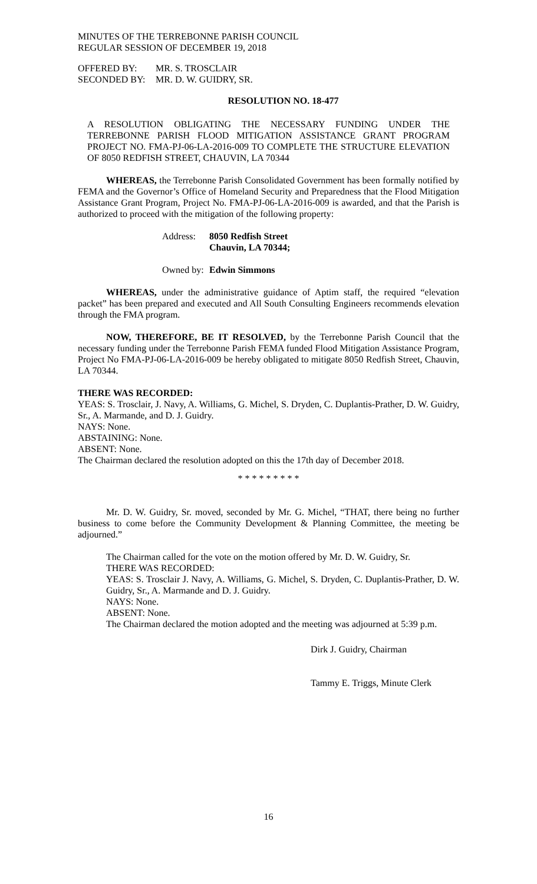MINUTES OF THE TERREBONNE PARISH COUNCIL
REGULAR SESSION OF DECEMBER 19, 2018
| OFFERED BY: | MR. S. TROSCLAIR |
| SECONDED BY: | MR. D. W. GUIDRY, SR. |
RESOLUTION NO. 18-477
A RESOLUTION OBLIGATING THE NECESSARY FUNDING UNDER THE TERREBONNE PARISH FLOOD MITIGATION ASSISTANCE GRANT PROGRAM PROJECT NO. FMA-PJ-06-LA-2016-009 TO COMPLETE THE STRUCTURE ELEVATION OF 8050 REDFISH STREET, CHAUVIN, LA 70344
WHEREAS, the Terrebonne Parish Consolidated Government has been formally notified by FEMA and the Governor’s Office of Homeland Security and Preparedness that the Flood Mitigation Assistance Grant Program, Project No. FMA-PJ-06-LA-2016-009 is awarded, and that the Parish is authorized to proceed with the mitigation of the following property:
| Address: | 8050 Redfish Street Chauvin, LA 70344; |
| Owned by: | Edwin Simmons |
WHEREAS, under the administrative guidance of Aptim staff, the required “elevation packet” has been prepared and executed and All South Consulting Engineers recommends elevation through the FMA program.
NOW, THEREFORE, BE IT RESOLVED, by the Terrebonne Parish Council that the necessary funding under the Terrebonne Parish FEMA funded Flood Mitigation Assistance Program, Project No FMA-PJ-06-LA-2016-009 be hereby obligated to mitigate 8050 Redfish Street, Chauvin, LA 70344.
THERE WAS RECORDED:
YEAS: S. Trosclair, J. Navy, A. Williams, G. Michel, S. Dryden, C. Duplantis-Prather, D. W. Guidry, Sr., A. Marmande, and D. J. Guidry.
NAYS: None.
ABSTAINING: None.
ABSENT: None.
The Chairman declared the resolution adopted on this the 17th day of December 2018.
* * * * * * * * *
Mr. D. W. Guidry, Sr. moved, seconded by Mr. G. Michel, “THAT, there being no further business to come before the Community Development & Planning Committee, the meeting be adjourned.”
The Chairman called for the vote on the motion offered by Mr. D. W. Guidry, Sr.
THERE WAS RECORDED:
YEAS: S. Trosclair J. Navy, A. Williams, G. Michel, S. Dryden, C. Duplantis-Prather, D. W. Guidry, Sr., A. Marmande and D. J. Guidry.
NAYS: None.
ABSENT: None.
The Chairman declared the motion adopted and the meeting was adjourned at 5:39 p.m.
Dirk J. Guidry, Chairman
Tammy E. Triggs, Minute Clerk
16